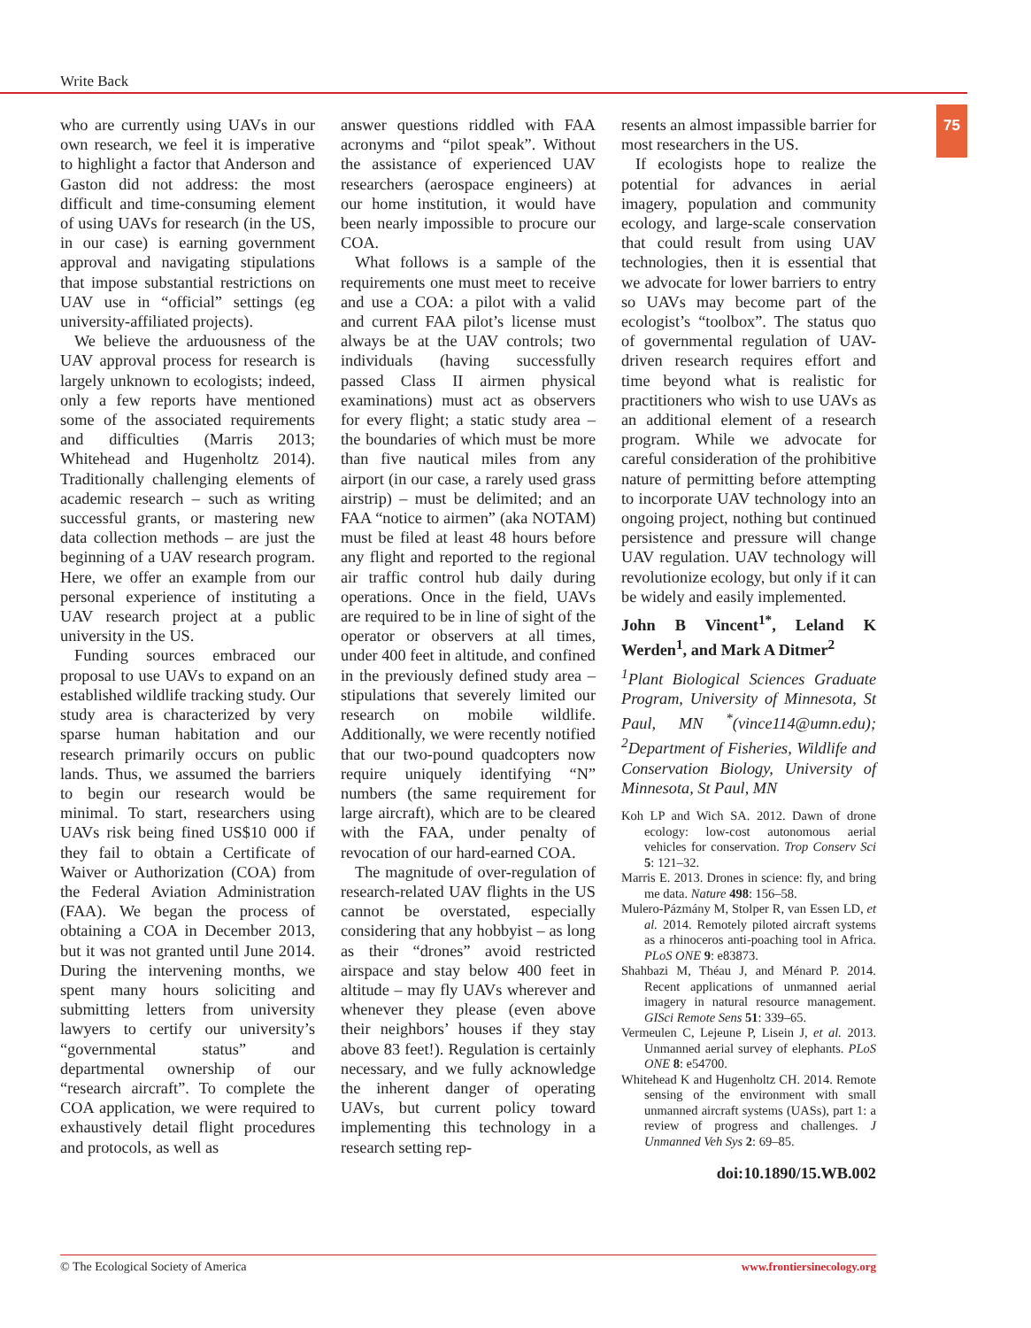Write Back
75
who are currently using UAVs in our own research, we feel it is imperative to highlight a factor that Anderson and Gaston did not address: the most difficult and time-consuming element of using UAVs for research (in the US, in our case) is earning government approval and navigating stipulations that impose substantial restrictions on UAV use in “official” settings (eg university-affiliated projects).
We believe the arduousness of the UAV approval process for research is largely unknown to ecologists; indeed, only a few reports have mentioned some of the associated requirements and difficulties (Marris 2013; Whitehead and Hugenholtz 2014). Traditionally challenging elements of academic research – such as writing successful grants, or mastering new data collection methods – are just the beginning of a UAV research program. Here, we offer an example from our personal experience of instituting a UAV research project at a public university in the US.
Funding sources embraced our proposal to use UAVs to expand on an established wildlife tracking study. Our study area is characterized by very sparse human habitation and our research primarily occurs on public lands. Thus, we assumed the barriers to begin our research would be minimal. To start, researchers using UAVs risk being fined US$10 000 if they fail to obtain a Certificate of Waiver or Authorization (COA) from the Federal Aviation Administration (FAA). We began the process of obtaining a COA in December 2013, but it was not granted until June 2014. During the intervening months, we spent many hours soliciting and submitting letters from university lawyers to certify our university’s “governmental status” and departmental ownership of our “research aircraft”. To complete the COA application, we were required to exhaustively detail flight procedures and protocols, as well as
answer questions riddled with FAA acronyms and “pilot speak”. Without the assistance of experienced UAV researchers (aerospace engineers) at our home institution, it would have been nearly impossible to procure our COA.
What follows is a sample of the requirements one must meet to receive and use a COA: a pilot with a valid and current FAA pilot’s license must always be at the UAV controls; two individuals (having successfully passed Class II airmen physical examinations) must act as observers for every flight; a static study area – the boundaries of which must be more than five nautical miles from any airport (in our case, a rarely used grass airstrip) – must be delimited; and an FAA “notice to airmen” (aka NOTAM) must be filed at least 48 hours before any flight and reported to the regional air traffic control hub daily during operations. Once in the field, UAVs are required to be in line of sight of the operator or observers at all times, under 400 feet in altitude, and confined in the previously defined study area – stipulations that severely limited our research on mobile wildlife. Additionally, we were recently notified that our two-pound quadcopters now require uniquely identifying “N” numbers (the same requirement for large aircraft), which are to be cleared with the FAA, under penalty of revocation of our hard-earned COA.
The magnitude of over-regulation of research-related UAV flights in the US cannot be overstated, especially considering that any hobbyist – as long as their “drones” avoid restricted airspace and stay below 400 feet in altitude – may fly UAVs wherever and whenever they please (even above their neighbors’ houses if they stay above 83 feet!). Regulation is certainly necessary, and we fully acknowledge the inherent danger of operating UAVs, but current policy toward implementing this technology in a research setting rep-
resents an almost impassible barrier for most researchers in the US.
If ecologists hope to realize the potential for advances in aerial imagery, population and community ecology, and large-scale conservation that could result from using UAV technologies, then it is essential that we advocate for lower barriers to entry so UAVs may become part of the ecologist’s “toolbox”. The status quo of governmental regulation of UAV-driven research requires effort and time beyond what is realistic for practitioners who wish to use UAVs as an additional element of a research program. While we advocate for careful consideration of the prohibitive nature of permitting before attempting to incorporate UAV technology into an ongoing project, nothing but continued persistence and pressure will change UAV regulation. UAV technology will revolutionize ecology, but only if it can be widely and easily implemented.
John B Vincent<sup>1*</sup>, Leland K Werden<sup>1</sup>, and Mark A Ditmer<sup>2</sup>
<sup>1</sup> Plant Biological Sciences Graduate Program, University of Minnesota, St Paul, MN <sup>*</sup>(vince114@umn.edu); <sup>2</sup>Department of Fisheries, Wildlife and Conservation Biology, University of Minnesota, St Paul, MN
Koh LP and Wich SA. 2012. Dawn of drone ecology: low-cost autonomous aerial vehicles for conservation. Trop Conserv Sci 5: 121–32.
Marris E. 2013. Drones in science: fly, and bring me data. Nature 498: 156–58.
Mulero-Pázmány M, Stolper R, van Essen LD, et al. 2014. Remotely piloted aircraft systems as a rhinoceros anti-poaching tool in Africa. PLoS ONE 9: e83873.
Shahbazi M, Théau J, and Ménard P. 2014. Recent applications of unmanned aerial imagery in natural resource management. GISci Remote Sens 51: 339–65.
Vermeulen C, Lejeune P, Lisein J, et al. 2013. Unmanned aerial survey of elephants. PLoS ONE 8: e54700.
Whitehead K and Hugenholtz CH. 2014. Remote sensing of the environment with small unmanned aircraft systems (UASs), part 1: a review of progress and challenges. J Unmanned Veh Sys 2: 69–85.
doi:10.1890/15.WB.002
© The Ecological Society of America
www.frontiersinecology.org